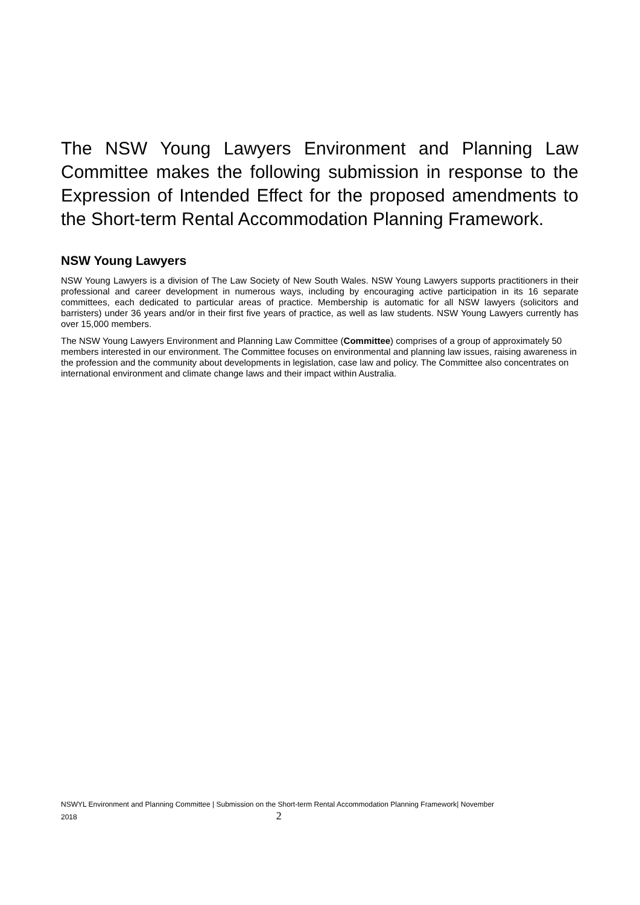The NSW Young Lawyers Environment and Planning Law Committee makes the following submission in response to the Expression of Intended Effect for the proposed amendments to the Short-term Rental Accommodation Planning Framework.
NSW Young Lawyers
NSW Young Lawyers is a division of The Law Society of New South Wales. NSW Young Lawyers supports practitioners in their professional and career development in numerous ways, including by encouraging active participation in its 16 separate committees, each dedicated to particular areas of practice. Membership is automatic for all NSW lawyers (solicitors and barristers) under 36 years and/or in their first five years of practice, as well as law students. NSW Young Lawyers currently has over 15,000 members.
The NSW Young Lawyers Environment and Planning Law Committee (Committee) comprises of a group of approximately 50 members interested in our environment. The Committee focuses on environmental and planning law issues, raising awareness in the profession and the community about developments in legislation, case law and policy. The Committee also concentrates on international environment and climate change laws and their impact within Australia.
NSWYL Environment and Planning Committee | Submission on the Short-term Rental Accommodation Planning Framework| November
2018 2